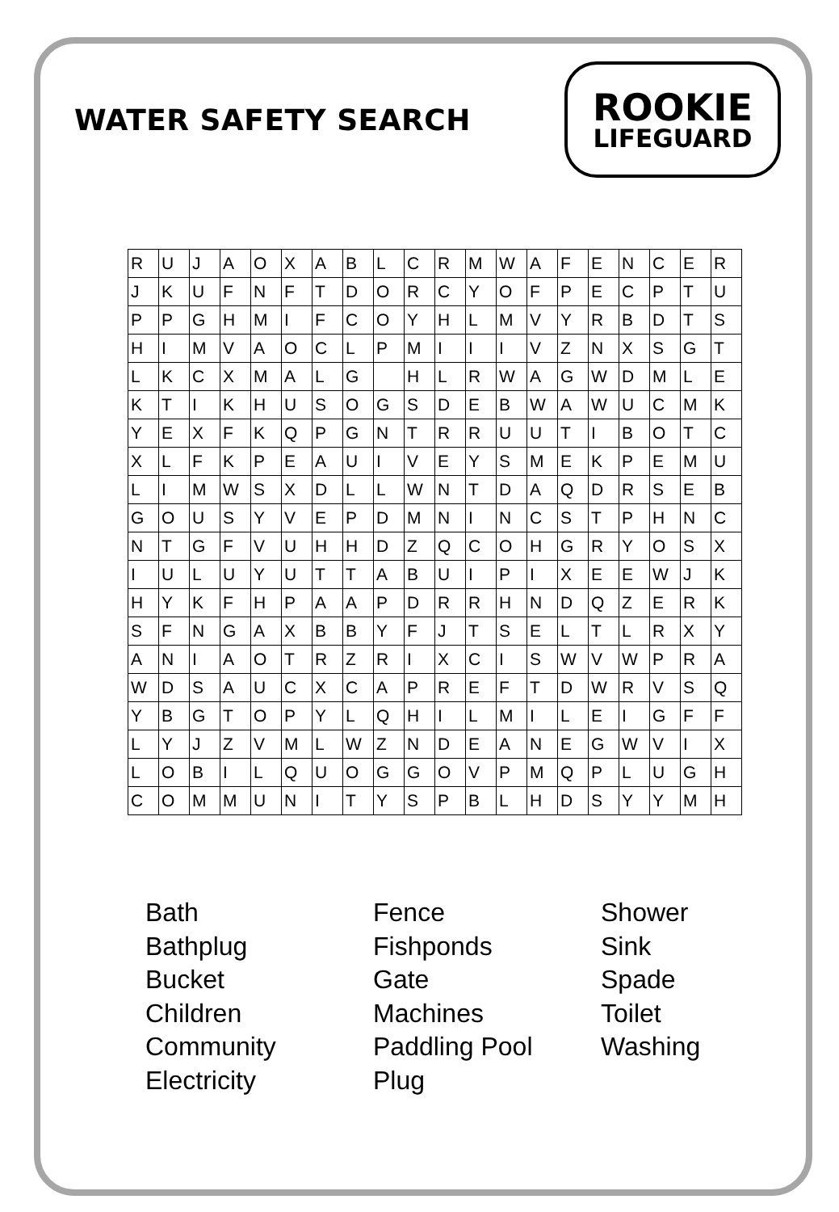WATER SAFETY SEARCH
ROOKIE
LIFEGUARD
| R | U | J | A | O | X | A | B | L | C | R | M | W | A | F | E | N | C | E | R |
| J | K | U | F | N | F | T | D | O | R | C | Y | O | F | P | E | C | P | T | U |
| P | P | G | H | M | I | F | C | O | Y | H | L | M | V | Y | R | B | D | T | S |
| H | I | M | V | A | O | C | L | P | M | I | I | I | V | Z | N | X | S | G | T |
| L | K | C | X | M | A | L | G | | H | L | R | W | A | G | W | D | M | L | E |
| K | T | I | K | H | U | S | O | G | S | D | E | B | W | A | W | U | C | M | K |
| Y | E | X | F | K | Q | P | G | N | T | R | R | U | U | T | I | B | O | T | C |
| X | L | F | K | P | E | A | U | I | V | E | Y | S | M | E | K | P | E | M | U |
| L | I | M | W | S | X | D | L | L | W | N | T | D | A | Q | D | R | S | E | B |
| G | O | U | S | Y | V | E | P | D | M | N | I | N | C | S | T | P | H | N | C |
| N | T | G | F | V | U | H | H | D | Z | Q | C | O | H | G | R | Y | O | S | X |
| I | U | L | U | Y | U | T | T | A | B | U | I | P | I | X | E | E | W | J | K |
| H | Y | K | F | H | P | A | A | P | D | R | R | H | N | D | Q | Z | E | R | K |
| S | F | N | G | A | X | B | B | Y | F | J | T | S | E | L | T | L | R | X | Y |
| A | N | I | A | O | T | R | Z | R | I | X | C | I | S | W | V | W | P | R | A |
| W | D | S | A | U | C | X | C | A | P | R | E | F | T | D | W | R | V | S | Q |
| Y | B | G | T | O | P | Y | L | Q | H | I | L | M | I | L | E | I | G | F | F |
| L | Y | J | Z | V | M | L | W | Z | N | D | E | A | N | E | G | W | V | I | X |
| L | O | B | I | L | Q | U | O | G | G | O | V | P | M | Q | P | L | U | G | H |
| C | O | M | M | U | N | I | T | Y | S | P | B | L | H | D | S | Y | Y | M | H |
Bath
Bathplug
Bucket
Children
Community
Electricity
Fence
Fishponds
Gate
Machines
Paddling Pool
Plug
Shower
Sink
Spade
Toilet
Washing